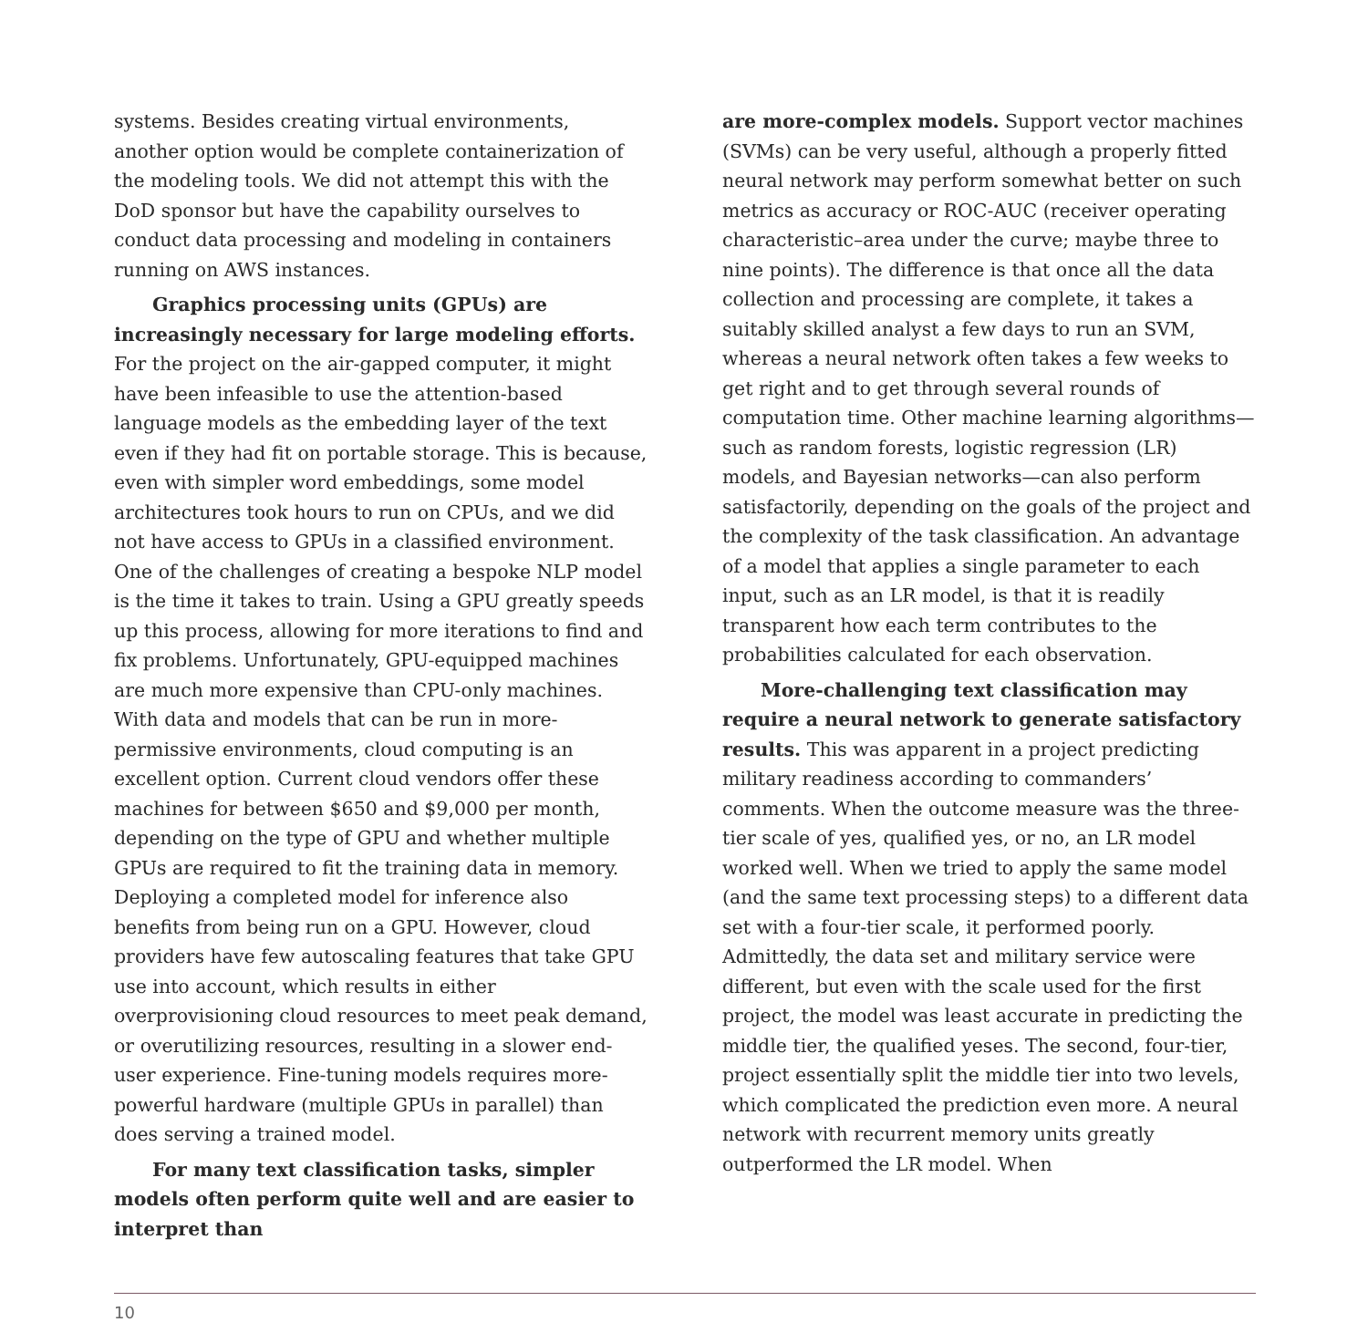systems. Besides creating virtual environments, another option would be complete containerization of the modeling tools. We did not attempt this with the DoD sponsor but have the capability ourselves to conduct data processing and modeling in containers running on AWS instances.
Graphics processing units (GPUs) are increasingly necessary for large modeling efforts. For the project on the air-gapped computer, it might have been infeasible to use the attention-based language models as the embedding layer of the text even if they had fit on portable storage. This is because, even with simpler word embeddings, some model architectures took hours to run on CPUs, and we did not have access to GPUs in a classified environment. One of the challenges of creating a bespoke NLP model is the time it takes to train. Using a GPU greatly speeds up this process, allowing for more iterations to find and fix problems. Unfortunately, GPU-equipped machines are much more expensive than CPU-only machines. With data and models that can be run in more-permissive environments, cloud computing is an excellent option. Current cloud vendors offer these machines for between $650 and $9,000 per month, depending on the type of GPU and whether multiple GPUs are required to fit the training data in memory. Deploying a completed model for inference also benefits from being run on a GPU. However, cloud providers have few autoscaling features that take GPU use into account, which results in either overprovisioning cloud resources to meet peak demand, or overutilizing resources, resulting in a slower end-user experience. Fine-tuning models requires more-powerful hardware (multiple GPUs in parallel) than does serving a trained model.
For many text classification tasks, simpler models often perform quite well and are easier to interpret than
are more-complex models. Support vector machines (SVMs) can be very useful, although a properly fitted neural network may perform somewhat better on such metrics as accuracy or ROC-AUC (receiver operating characteristic–area under the curve; maybe three to nine points). The difference is that once all the data collection and processing are complete, it takes a suitably skilled analyst a few days to run an SVM, whereas a neural network often takes a few weeks to get right and to get through several rounds of computation time. Other machine learning algorithms—such as random forests, logistic regression (LR) models, and Bayesian networks—can also perform satisfactorily, depending on the goals of the project and the complexity of the task classification. An advantage of a model that applies a single parameter to each input, such as an LR model, is that it is readily transparent how each term contributes to the probabilities calculated for each observation.
More-challenging text classification may require a neural network to generate satisfactory results. This was apparent in a project predicting military readiness according to commanders’ comments. When the outcome measure was the three-tier scale of yes, qualified yes, or no, an LR model worked well. When we tried to apply the same model (and the same text processing steps) to a different data set with a four-tier scale, it performed poorly. Admittedly, the data set and military service were different, but even with the scale used for the first project, the model was least accurate in predicting the middle tier, the qualified yeses. The second, four-tier, project essentially split the middle tier into two levels, which complicated the prediction even more. A neural network with recurrent memory units greatly outperformed the LR model. When
10